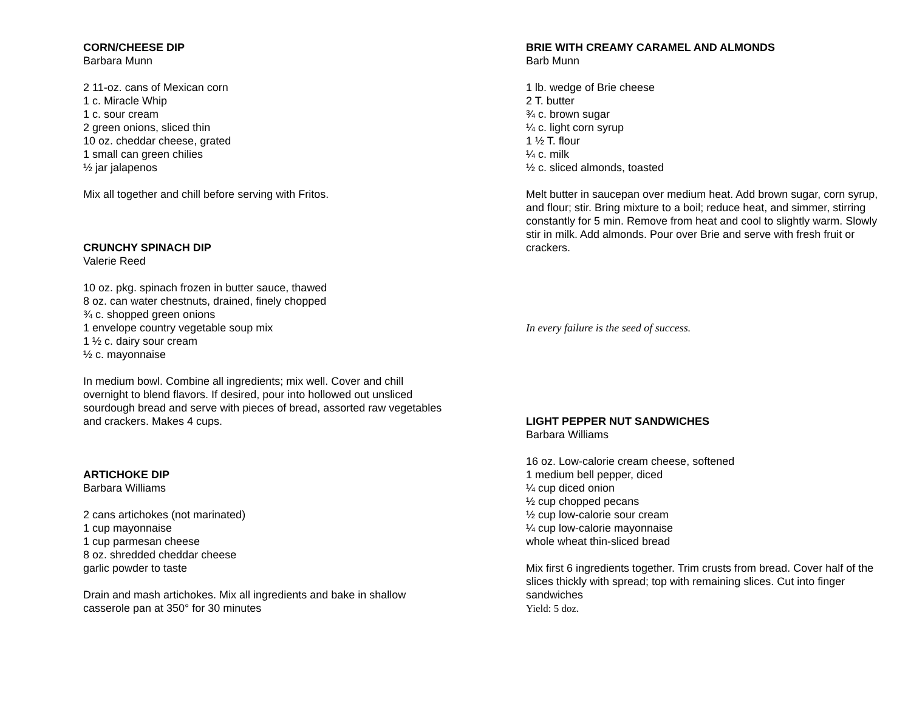CORN/CHEESE DIP
Barbara Munn
2 11-oz. cans of Mexican corn
1 c. Miracle Whip
1 c. sour cream
2 green onions, sliced thin
10 oz. cheddar cheese, grated
1 small can green chilies
½ jar jalapenos
Mix all together and chill before serving with Fritos.
CRUNCHY SPINACH DIP
Valerie Reed
10 oz. pkg. spinach frozen in butter sauce, thawed
8 oz. can water chestnuts, drained, finely chopped
¾ c. shopped green onions
1 envelope country vegetable soup mix
1 ½ c. dairy sour cream
½ c. mayonnaise
In medium bowl. Combine all ingredients; mix well. Cover and chill overnight to blend flavors. If desired, pour into hollowed out unsliced sourdough bread and serve with pieces of bread, assorted raw vegetables and crackers. Makes 4 cups.
ARTICHOKE DIP
Barbara Williams
2 cans artichokes (not marinated)
1 cup mayonnaise
1 cup parmesan cheese
8 oz. shredded cheddar cheese
garlic powder to taste
Drain and mash artichokes. Mix all ingredients and bake in shallow casserole pan at 350° for 30 minutes
BRIE WITH CREAMY CARAMEL AND ALMONDS
Barb Munn
1 lb. wedge of Brie cheese
2 T. butter
¾ c. brown sugar
¼ c. light corn syrup
1 ½ T. flour
¼ c. milk
½ c. sliced almonds, toasted
Melt butter in saucepan over medium heat. Add brown sugar, corn syrup, and flour; stir. Bring mixture to a boil; reduce heat, and simmer, stirring constantly for 5 min. Remove from heat and cool to slightly warm. Slowly stir in milk. Add almonds. Pour over Brie and serve with fresh fruit or crackers.
In every failure is the seed of success.
LIGHT PEPPER NUT SANDWICHES
Barbara Williams
16 oz. Low-calorie cream cheese, softened
1 medium bell pepper, diced
¼ cup diced onion
½ cup chopped pecans
½ cup low-calorie sour cream
¼ cup low-calorie mayonnaise
whole wheat thin-sliced bread
Mix first 6 ingredients together. Trim crusts from bread. Cover half of the slices thickly with spread; top with remaining slices. Cut into finger sandwiches
Yield: 5 doz.